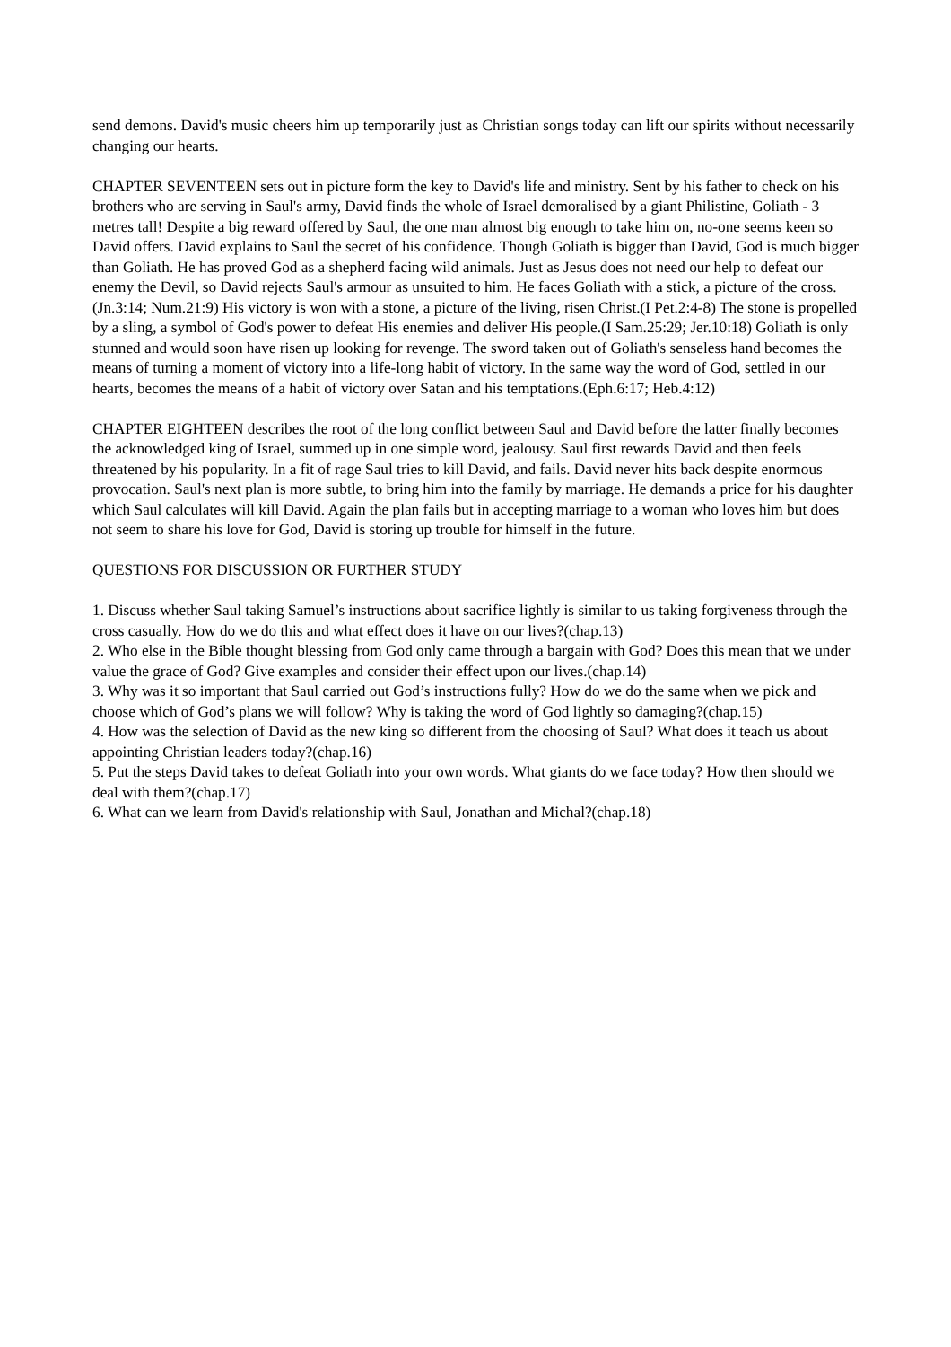send demons. David's music cheers him up temporarily just as Christian songs today can lift our spirits without necessarily changing our hearts.
CHAPTER SEVENTEEN sets out in picture form the key to David's life and ministry. Sent by his father to check on his brothers who are serving in Saul's army, David finds the whole of Israel demoralised by a giant Philistine, Goliath - 3 metres tall! Despite a big reward offered by Saul, the one man almost big enough to take him on, no-one seems keen so David offers. David explains to Saul the secret of his confidence. Though Goliath is bigger than David, God is much bigger than Goliath. He has proved God as a shepherd facing wild animals. Just as Jesus does not need our help to defeat our enemy the Devil, so David rejects Saul's armour as unsuited to him. He faces Goliath with a stick, a picture of the cross.(Jn.3:14; Num.21:9) His victory is won with a stone, a picture of the living, risen Christ.(I Pet.2:4-8) The stone is propelled by a sling, a symbol of God's power to defeat His enemies and deliver His people.(I Sam.25:29; Jer.10:18) Goliath is only stunned and would soon have risen up looking for revenge. The sword taken out of Goliath's senseless hand becomes the means of turning a moment of victory into a life-long habit of victory. In the same way the word of God, settled in our hearts, becomes the means of a habit of victory over Satan and his temptations.(Eph.6:17; Heb.4:12)
CHAPTER EIGHTEEN describes the root of the long conflict between Saul and David before the latter finally becomes the acknowledged king of Israel, summed up in one simple word, jealousy. Saul first rewards David and then feels threatened by his popularity. In a fit of rage Saul tries to kill David, and fails. David never hits back despite enormous provocation. Saul's next plan is more subtle, to bring him into the family by marriage. He demands a price for his daughter which Saul calculates will kill David. Again the plan fails but in accepting marriage to a woman who loves him but does not seem to share his love for God, David is storing up trouble for himself in the future.
QUESTIONS FOR DISCUSSION OR FURTHER STUDY
1. Discuss whether Saul taking Samuel’s instructions about sacrifice lightly is similar to us taking forgiveness through the cross casually. How do we do this and what effect does it have on our lives?(chap.13)
2. Who else in the Bible thought blessing from God only came through a bargain with God? Does this mean that we under value the grace of God? Give examples and consider their effect upon our lives.(chap.14)
3. Why was it so important that Saul carried out God’s instructions fully? How do we do the same when we pick and choose which of God’s plans we will follow? Why is taking the word of God lightly so damaging?(chap.15)
4. How was the selection of David as the new king so different from the choosing of Saul? What does it teach us about appointing Christian leaders today?(chap.16)
5. Put the steps David takes to defeat Goliath into your own words. What giants do we face today? How then should we deal with them?(chap.17)
6. What can we learn from David's relationship with Saul, Jonathan and Michal?(chap.18)